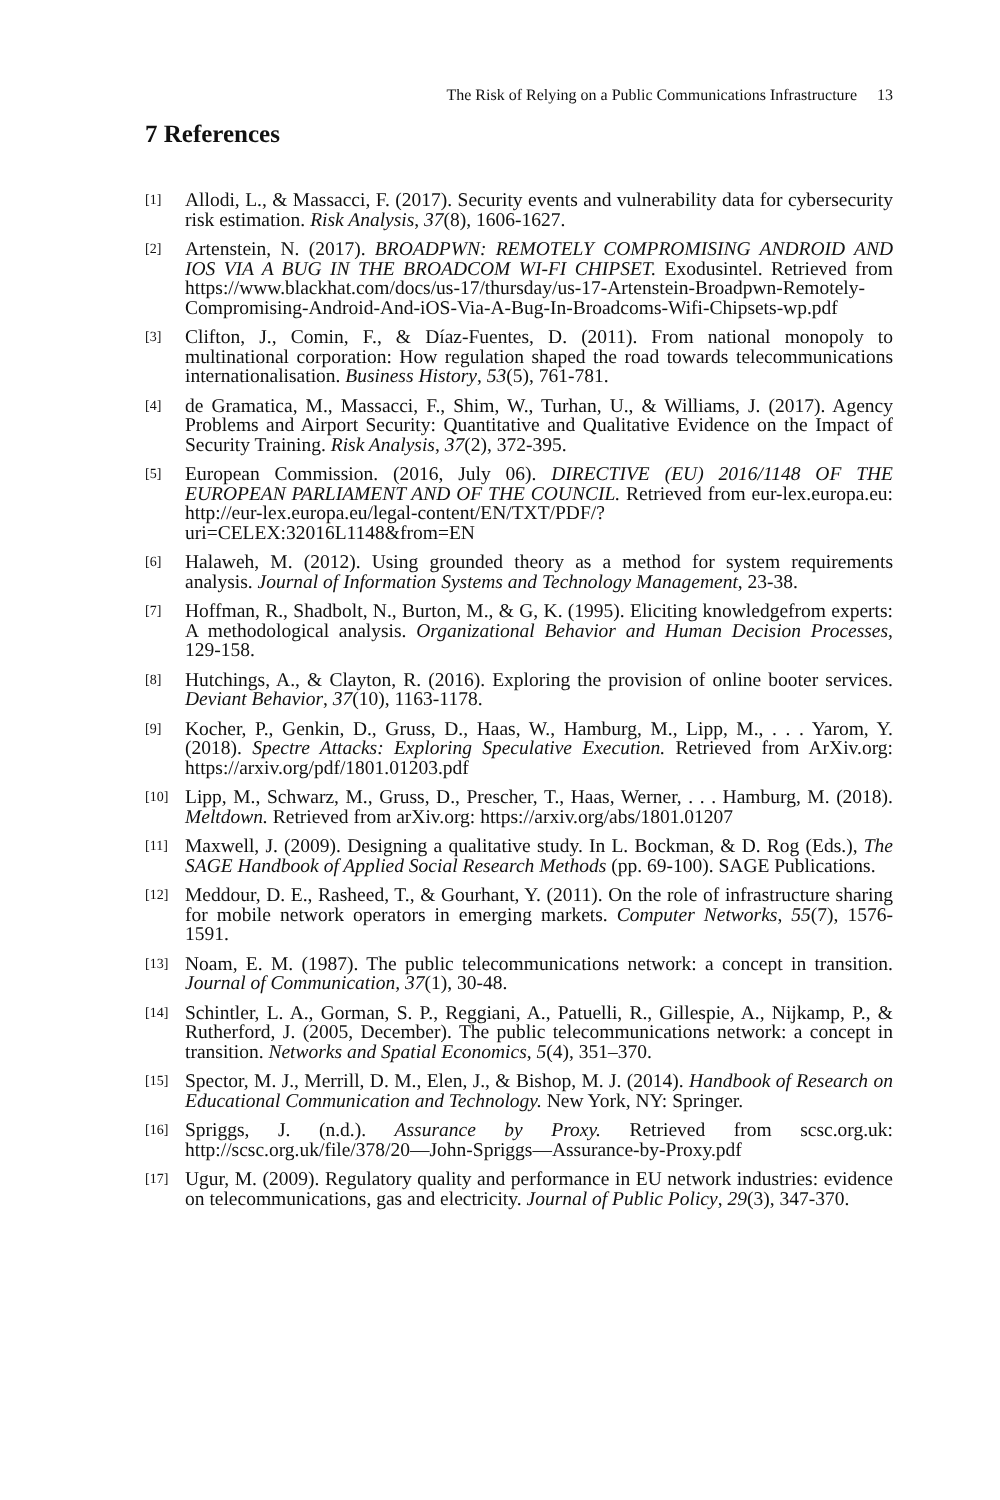The Risk of Relying on a Public Communications Infrastructure 13
7 References
[1] Allodi, L., & Massacci, F. (2017). Security events and vulnerability data for cybersecurity risk estimation. Risk Analysis, 37(8), 1606-1627.
[2] Artenstein, N. (2017). BROADPWN: REMOTELY COMPROMISING ANDROID AND IOS VIA A BUG IN THE BROADCOM WI-FI CHIPSET. Exodusintel. Retrieved from https://www.blackhat.com/docs/us-17/thursday/us-17-Artenstein-Broadpwn-Remotely-Compromising-Android-And-iOS-Via-A-Bug-In-Broadcoms-Wifi-Chipsets-wp.pdf
[3] Clifton, J., Comin, F., & Díaz-Fuentes, D. (2011). From national monopoly to multinational corporation: How regulation shaped the road towards telecommunications internationalisation. Business History, 53(5), 761-781.
[4] de Gramatica, M., Massacci, F., Shim, W., Turhan, U., & Williams, J. (2017). Agency Problems and Airport Security: Quantitative and Qualitative Evidence on the Impact of Security Training. Risk Analysis, 37(2), 372-395.
[5] European Commission. (2016, July 06). DIRECTIVE (EU) 2016/1148 OF THE EUROPEAN PARLIAMENT AND OF THE COUNCIL. Retrieved from eur-lex.europa.eu: http://eur-lex.europa.eu/legal-content/EN/TXT/PDF/?uri=CELEX:32016L1148&from=EN
[6] Halaweh, M. (2012). Using grounded theory as a method for system requirements analysis. Journal of Information Systems and Technology Management, 23-38.
[7] Hoffman, R., Shadbolt, N., Burton, M., & G, K. (1995). Eliciting knowledgefrom experts: A methodological analysis. Organizational Behavior and Human Decision Processes, 129-158.
[8] Hutchings, A., & Clayton, R. (2016). Exploring the provision of online booter services. Deviant Behavior, 37(10), 1163-1178.
[9] Kocher, P., Genkin, D., Gruss, D., Haas, W., Hamburg, M., Lipp, M., . . . Yarom, Y. (2018). Spectre Attacks: Exploring Speculative Execution. Retrieved from ArXiv.org: https://arxiv.org/pdf/1801.01203.pdf
[10] Lipp, M., Schwarz, M., Gruss, D., Prescher, T., Haas, Werner, . . . Hamburg, M. (2018). Meltdown. Retrieved from arXiv.org: https://arxiv.org/abs/1801.01207
[11] Maxwell, J. (2009). Designing a qualitative study. In L. Bockman, & D. Rog (Eds.), The SAGE Handbook of Applied Social Research Methods (pp. 69-100). SAGE Publications.
[12] Meddour, D. E., Rasheed, T., & Gourhant, Y. (2011). On the role of infrastructure sharing for mobile network operators in emerging markets. Computer Networks, 55(7), 1576-1591.
[13] Noam, E. M. (1987). The public telecommunications network: a concept in transition. Journal of Communication, 37(1), 30-48.
[14] Schintler, L. A., Gorman, S. P., Reggiani, A., Patuelli, R., Gillespie, A., Nijkamp, P., & Rutherford, J. (2005, December). The public telecommunications network: a concept in transition. Networks and Spatial Economics, 5(4), 351–370.
[15] Spector, M. J., Merrill, D. M., Elen, J., & Bishop, M. J. (2014). Handbook of Research on Educational Communication and Technology. New York, NY: Springer.
[16] Spriggs, J. (n.d.). Assurance by Proxy. Retrieved from scsc.org.uk: http://scsc.org.uk/file/378/20—John-Spriggs—Assurance-by-Proxy.pdf
[17] Ugur, M. (2009). Regulatory quality and performance in EU network industries: evidence on telecommunications, gas and electricity. Journal of Public Policy, 29(3), 347-370.